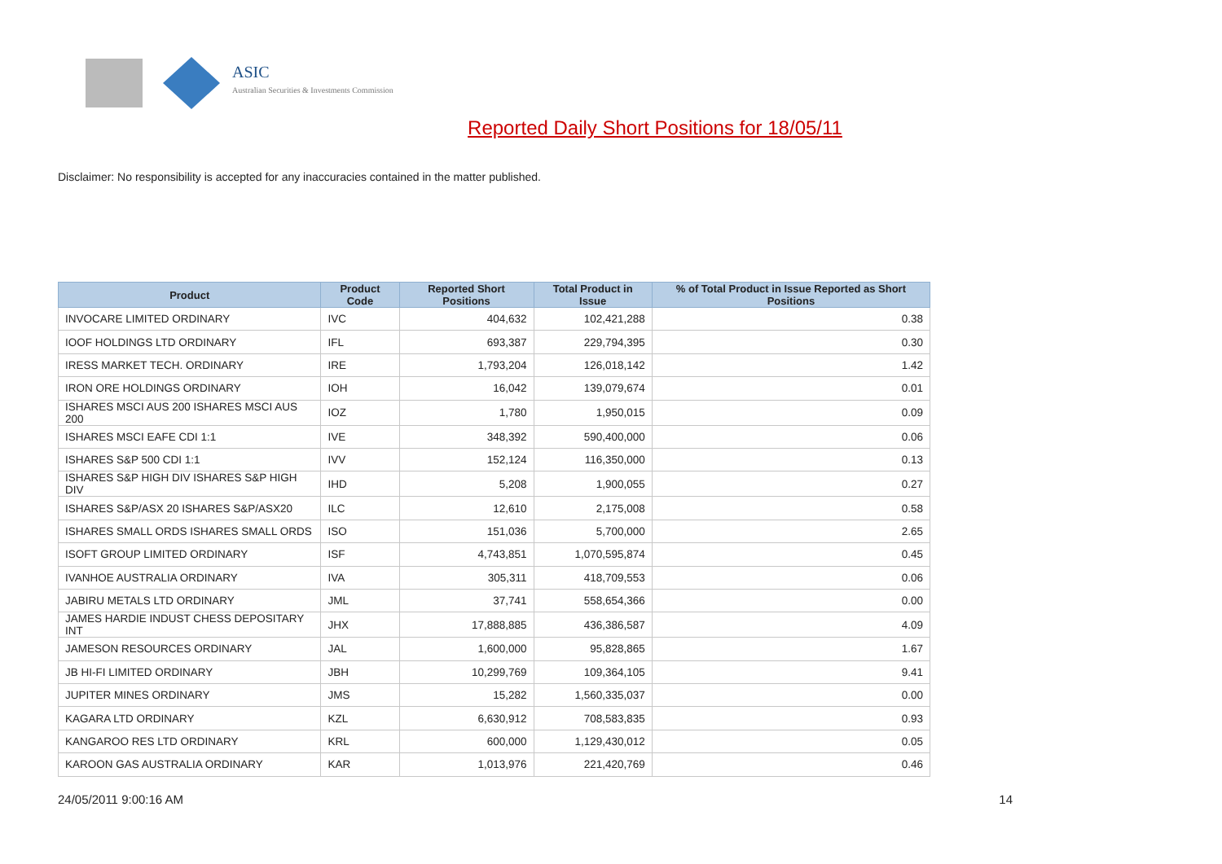ASIC
Australian Securities & Investments Commission
Reported Daily Short Positions for 18/05/11
Disclaimer: No responsibility is accepted for any inaccuracies contained in the matter published.
| Product | Product Code | Reported Short Positions | Total Product in Issue | % of Total Product in Issue Reported as Short Positions |
| --- | --- | --- | --- | --- |
| INVOCARE LIMITED ORDINARY | IVC | 404,632 | 102,421,288 | 0.38 |
| IOOF HOLDINGS LTD ORDINARY | IFL | 693,387 | 229,794,395 | 0.30 |
| IRESS MARKET TECH. ORDINARY | IRE | 1,793,204 | 126,018,142 | 1.42 |
| IRON ORE HOLDINGS ORDINARY | IOH | 16,042 | 139,079,674 | 0.01 |
| ISHARES MSCI AUS 200 ISHARES MSCI AUS 200 | IOZ | 1,780 | 1,950,015 | 0.09 |
| ISHARES MSCI EAFE CDI 1:1 | IVE | 348,392 | 590,400,000 | 0.06 |
| ISHARES S&P 500 CDI 1:1 | IVV | 152,124 | 116,350,000 | 0.13 |
| ISHARES S&P HIGH DIV ISHARES S&P HIGH DIV | IHD | 5,208 | 1,900,055 | 0.27 |
| ISHARES S&P/ASX 20 ISHARES S&P/ASX20 | ILC | 12,610 | 2,175,008 | 0.58 |
| ISHARES SMALL ORDS ISHARES SMALL ORDS | ISO | 151,036 | 5,700,000 | 2.65 |
| ISOFT GROUP LIMITED ORDINARY | ISF | 4,743,851 | 1,070,595,874 | 0.45 |
| IVANHOE AUSTRALIA ORDINARY | IVA | 305,311 | 418,709,553 | 0.06 |
| JABIRU METALS LTD ORDINARY | JML | 37,741 | 558,654,366 | 0.00 |
| JAMES HARDIE INDUST CHESS DEPOSITARY INT | JHX | 17,888,885 | 436,386,587 | 4.09 |
| JAMESON RESOURCES ORDINARY | JAL | 1,600,000 | 95,828,865 | 1.67 |
| JB HI-FI LIMITED ORDINARY | JBH | 10,299,769 | 109,364,105 | 9.41 |
| JUPITER MINES ORDINARY | JMS | 15,282 | 1,560,335,037 | 0.00 |
| KAGARA LTD ORDINARY | KZL | 6,630,912 | 708,583,835 | 0.93 |
| KANGAROO RES LTD ORDINARY | KRL | 600,000 | 1,129,430,012 | 0.05 |
| KAROON GAS AUSTRALIA ORDINARY | KAR | 1,013,976 | 221,420,769 | 0.46 |
24/05/2011 9:00:16 AM 14